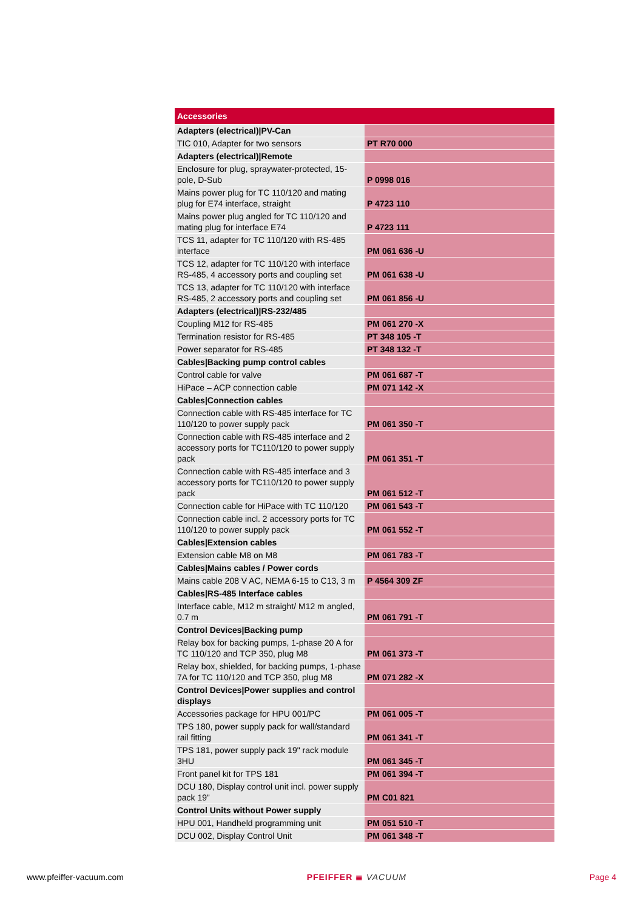| Accessories | |
| --- | --- |
| Adapters (electrical)/PV-Can | |
| TIC 010, Adapter for two sensors | PT R70 000 |
| Adapters (electrical)/Remote | |
| Enclosure for plug, spraywater-protected, 15-pole, D-Sub | P 0998 016 |
| Mains power plug for TC 110/120 and mating plug for E74 interface, straight | P 4723 110 |
| Mains power plug angled for TC 110/120 and mating plug for interface E74 | P 4723 111 |
| TCS 11, adapter for TC 110/120 with RS-485 interface | PM 061 636 -U |
| TCS 12, adapter for TC 110/120 with interface RS-485, 4 accessory ports and coupling set | PM 061 638 -U |
| TCS 13, adapter for TC 110/120 with interface RS-485, 2 accessory ports and coupling set | PM 061 856 -U |
| Adapters (electrical)/RS-232/485 | |
| Coupling M12 for RS-485 | PM 061 270 -X |
| Termination resistor for RS-485 | PT 348 105 -T |
| Power separator for RS-485 | PT 348 132 -T |
| Cables/Backing pump control cables | |
| Control cable for valve | PM 061 687 -T |
| HiPace – ACP connection cable | PM 071 142 -X |
| Cables/Connection cables | |
| Connection cable with RS-485 interface for TC 110/120 to power supply pack | PM 061 350 -T |
| Connection cable with RS-485 interface and 2 accessory ports for TC110/120 to power supply pack | PM 061 351 -T |
| Connection cable with RS-485 interface and 3 accessory ports for TC110/120 to power supply pack | PM 061 512 -T |
| Connection cable for HiPace with TC 110/120 | PM 061 543 -T |
| Connection cable incl. 2 accessory ports for TC 110/120 to power supply pack | PM 061 552 -T |
| Cables/Extension cables | |
| Extension cable M8 on M8 | PM 061 783 -T |
| Cables/Mains cables / Power cords | |
| Mains cable 208 V AC, NEMA 6-15 to C13, 3 m | P 4564 309 ZF |
| Cables/RS-485 Interface cables | |
| Interface cable, M12 m straight/ M12 m angled, 0.7 m | PM 061 791 -T |
| Control Devices/Backing pump | |
| Relay box for backing pumps, 1-phase 20 A for TC 110/120 and TCP 350, plug M8 | PM 061 373 -T |
| Relay box, shielded, for backing pumps, 1-phase 7A for TC 110/120 and TCP 350, plug M8 | PM 071 282 -X |
| Control Devices/Power supplies and control displays | |
| Accessories package for HPU 001/PC | PM 061 005 -T |
| TPS 180, power supply pack for wall/standard rail fitting | PM 061 341 -T |
| TPS 181, power supply pack 19" rack module 3HU | PM 061 345 -T |
| Front panel kit for TPS 181 | PM 061 394 -T |
| DCU 180, Display control unit incl. power supply pack 19” | PM C01 821 |
| Control Units without Power supply | |
| HPU 001, Handheld programming unit | PM 051 510 -T |
| DCU 002, Display Control Unit | PM 061 348 -T |
www.pfeiffer-vacuum.com PFEIFFER ≣ VACUUM Page 4